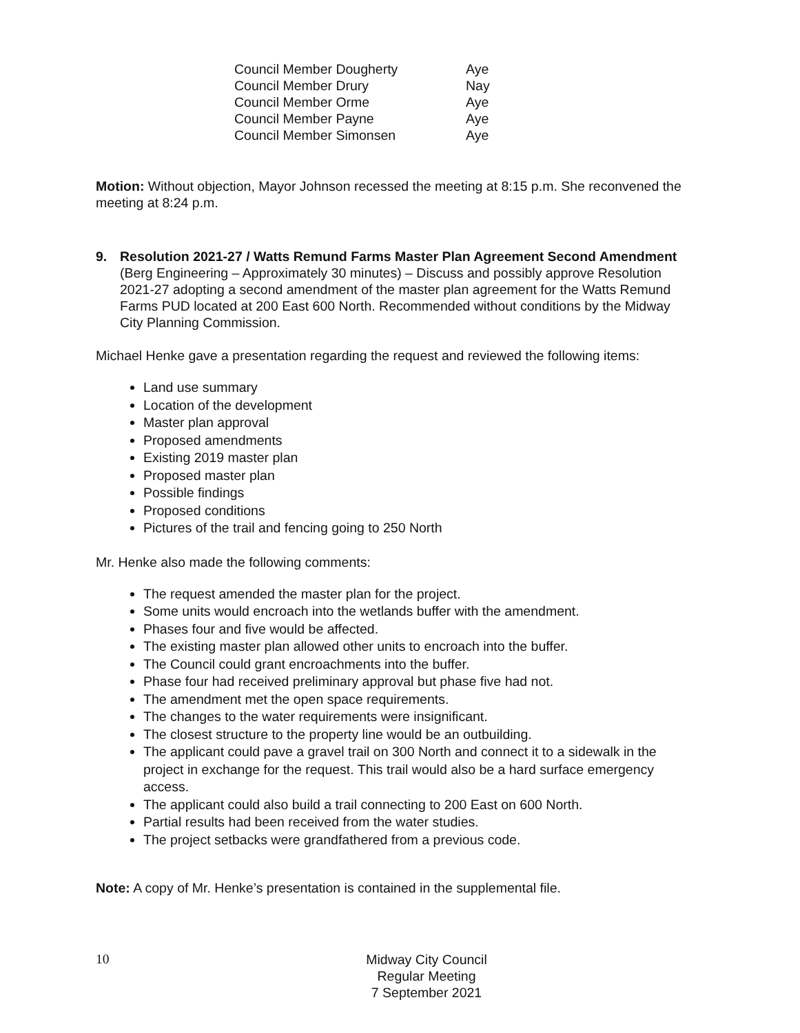| Council Member Dougherty | Aye |
| Council Member Drury | Nay |
| Council Member Orme | Aye |
| Council Member Payne | Aye |
| Council Member Simonsen | Aye |
Motion: Without objection, Mayor Johnson recessed the meeting at 8:15 p.m. She reconvened the meeting at 8:24 p.m.
9. Resolution 2021-27 / Watts Remund Farms Master Plan Agreement Second Amendment (Berg Engineering – Approximately 30 minutes) – Discuss and possibly approve Resolution 2021-27 adopting a second amendment of the master plan agreement for the Watts Remund Farms PUD located at 200 East 600 North. Recommended without conditions by the Midway City Planning Commission.
Michael Henke gave a presentation regarding the request and reviewed the following items:
Land use summary
Location of the development
Master plan approval
Proposed amendments
Existing 2019 master plan
Proposed master plan
Possible findings
Proposed conditions
Pictures of the trail and fencing going to 250 North
Mr. Henke also made the following comments:
The request amended the master plan for the project.
Some units would encroach into the wetlands buffer with the amendment.
Phases four and five would be affected.
The existing master plan allowed other units to encroach into the buffer.
The Council could grant encroachments into the buffer.
Phase four had received preliminary approval but phase five had not.
The amendment met the open space requirements.
The changes to the water requirements were insignificant.
The closest structure to the property line would be an outbuilding.
The applicant could pave a gravel trail on 300 North and connect it to a sidewalk in the project in exchange for the request. This trail would also be a hard surface emergency access.
The applicant could also build a trail connecting to 200 East on 600 North.
Partial results had been received from the water studies.
The project setbacks were grandfathered from a previous code.
Note: A copy of Mr. Henke’s presentation is contained in the supplemental file.
10 Midway City Council
Regular Meeting
7 September 2021